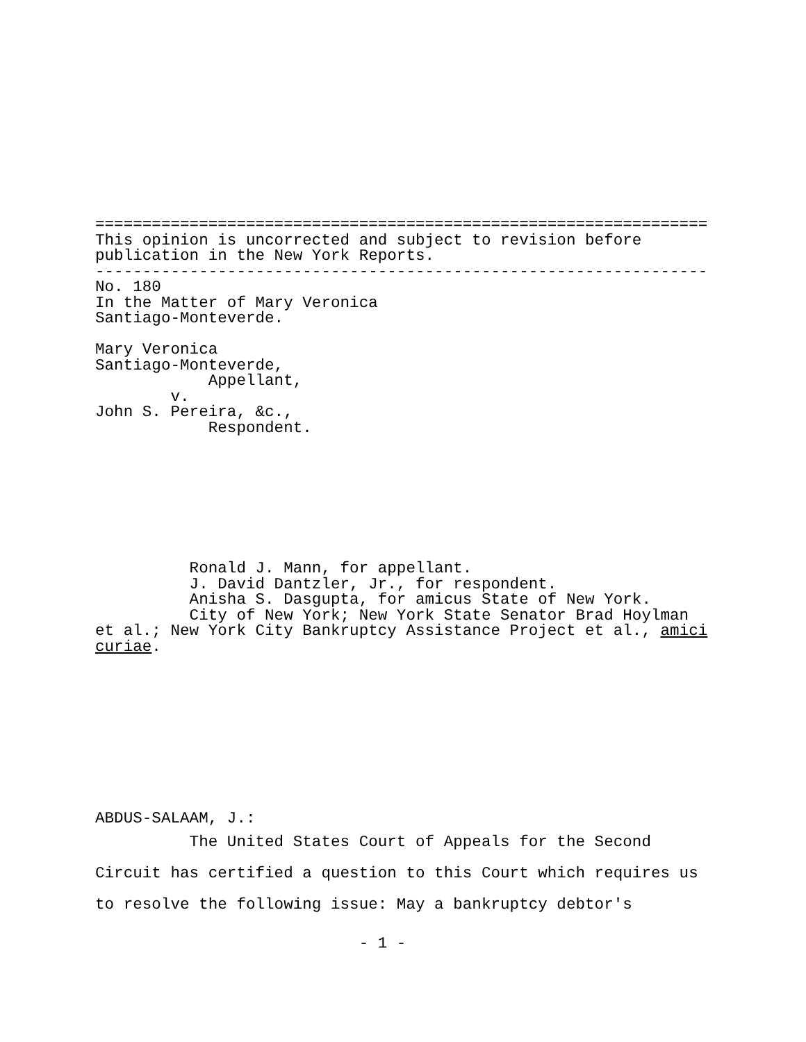================================================================= This opinion is uncorrected and subject to revision before publication in the New York Reports. ----------------------------------------------------------------- No. 180 In the Matter of Mary Veronica Santiago-Monteverde. Mary Veronica Santiago-Monteverde, Appellant, v. John S. Pereira, &c., Respondent. Ronald J. Mann, for appellant. J. David Dantzler, Jr., for respondent. Anisha S. Dasgupta, for amicus State of New York. City of New York; New York State Senator Brad Hoylman et al.; New York City Bankruptcy Assistance Project et al., amici curiae. ABDUS-SALAAM, J.:
The United States Court of Appeals for the Second Circuit has certified a question to this Court which requires us to resolve the following issue: May a bankruptcy debtor's
- 1 -